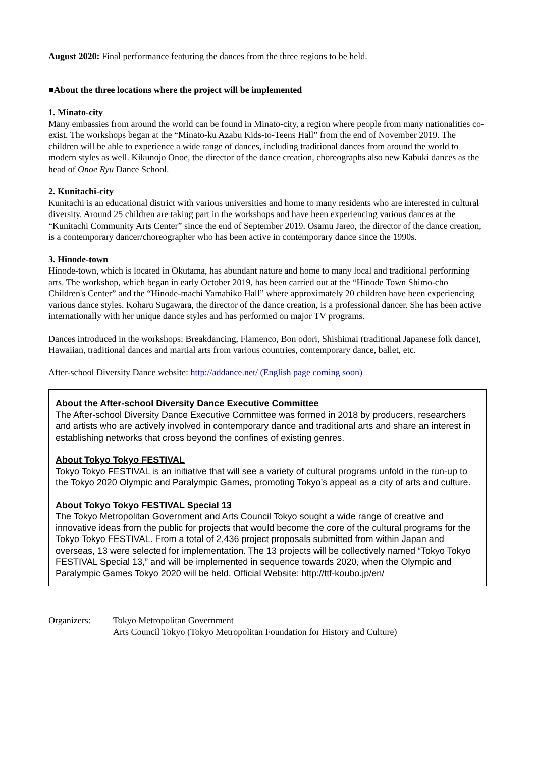August 2020: Final performance featuring the dances from the three regions to be held.
■About the three locations where the project will be implemented
1. Minato-city
Many embassies from around the world can be found in Minato-city, a region where people from many nationalities co-exist. The workshops began at the “Minato-ku Azabu Kids-to-Teens Hall” from the end of November 2019. The children will be able to experience a wide range of dances, including traditional dances from around the world to modern styles as well. Kikunojo Onoe, the director of the dance creation, choreographs also new Kabuki dances as the head of Onoe Ryu Dance School.
2. Kunitachi-city
Kunitachi is an educational district with various universities and home to many residents who are interested in cultural diversity. Around 25 children are taking part in the workshops and have been experiencing various dances at the “Kunitachi Community Arts Center” since the end of September 2019. Osamu Jareo, the director of the dance creation, is a contemporary dancer/choreographer who has been active in contemporary dance since the 1990s.
3. Hinode-town
Hinode-town, which is located in Okutama, has abundant nature and home to many local and traditional performing arts. The workshop, which began in early October 2019, has been carried out at the “Hinode Town Shimo-cho Children's Center” and the “Hinode-machi Yamabiko Hall” where approximately 20 children have been experiencing various dance styles. Koharu Sugawara, the director of the dance creation, is a professional dancer. She has been active internationally with her unique dance styles and has performed on major TV programs.
Dances introduced in the workshops: Breakdancing, Flamenco, Bon odori, Shishimai (traditional Japanese folk dance), Hawaiian, traditional dances and martial arts from various countries, contemporary dance, ballet, etc.
After-school Diversity Dance website: http://addance.net/ (English page coming soon)
About the After-school Diversity Dance Executive Committee
The After-school Diversity Dance Executive Committee was formed in 2018 by producers, researchers and artists who are actively involved in contemporary dance and traditional arts and share an interest in establishing networks that cross beyond the confines of existing genres.
About Tokyo Tokyo FESTIVAL
Tokyo Tokyo FESTIVAL is an initiative that will see a variety of cultural programs unfold in the run-up to the Tokyo 2020 Olympic and Paralympic Games, promoting Tokyo’s appeal as a city of arts and culture.
About Tokyo Tokyo FESTIVAL Special 13
The Tokyo Metropolitan Government and Arts Council Tokyo sought a wide range of creative and innovative ideas from the public for projects that would become the core of the cultural programs for the Tokyo Tokyo FESTIVAL. From a total of 2,436 project proposals submitted from within Japan and overseas, 13 were selected for implementation. The 13 projects will be collectively named “Tokyo Tokyo FESTIVAL Special 13,” and will be implemented in sequence towards 2020, when the Olympic and Paralympic Games Tokyo 2020 will be held. Official Website: http://ttf-koubo.jp/en/
Organizers: Tokyo Metropolitan Government
Arts Council Tokyo (Tokyo Metropolitan Foundation for History and Culture)